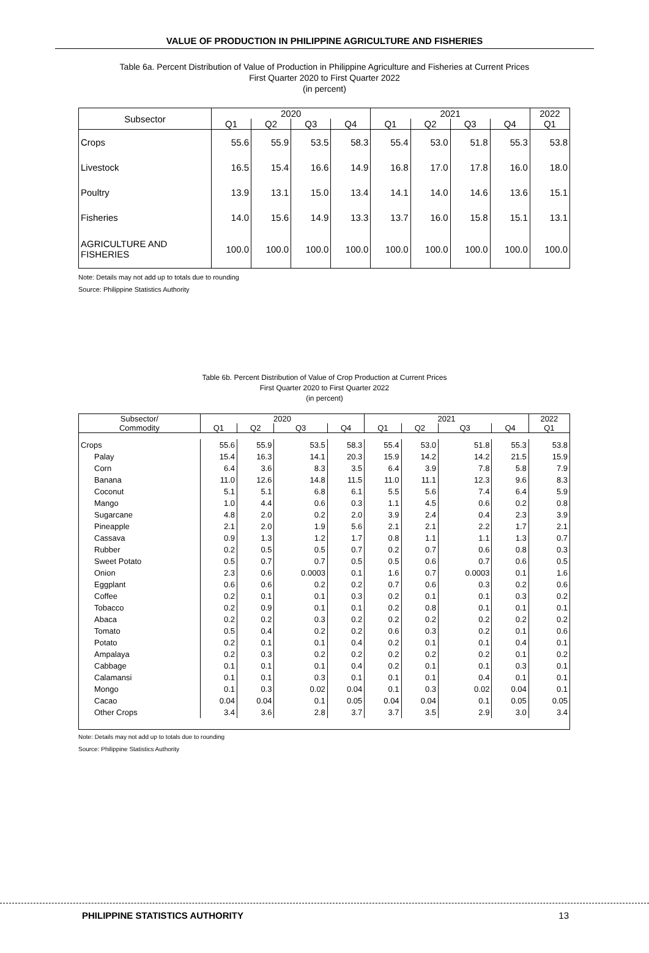VALUE OF PRODUCTION IN PHILIPPINE AGRICULTURE AND FISHERIES
Table 6a. Percent Distribution of Value of Production in Philippine Agriculture and Fisheries at Current Prices
First Quarter 2020 to First Quarter 2022
(in percent)
| Subsector | 2020 | | | | 2021 | | | | 2022 |
| --- | --- | --- | --- | --- | --- | --- | --- | --- | --- |
| | Q1 | Q2 | Q3 | Q4 | Q1 | Q2 | Q3 | Q4 | Q1 |
| Crops | 55.6 | 55.9 | 53.5 | 58.3 | 55.4 | 53.0 | 51.8 | 55.3 | 53.8 |
| Livestock | 16.5 | 15.4 | 16.6 | 14.9 | 16.8 | 17.0 | 17.8 | 16.0 | 18.0 |
| Poultry | 13.9 | 13.1 | 15.0 | 13.4 | 14.1 | 14.0 | 14.6 | 13.6 | 15.1 |
| Fisheries | 14.0 | 15.6 | 14.9 | 13.3 | 13.7 | 16.0 | 15.8 | 15.1 | 13.1 |
| AGRICULTURE AND FISHERIES | 100.0 | 100.0 | 100.0 | 100.0 | 100.0 | 100.0 | 100.0 | 100.0 | 100.0 |
Note: Details may not add up to totals due to rounding
Source: Philippine Statistics Authority
Table 6b. Percent Distribution of Value of Crop Production at Current Prices
First Quarter 2020 to First Quarter 2022
(in percent)
| Subsector/ | 2020 | | | | 2021 | | | | 2022 |
| --- | --- | --- | --- | --- | --- | --- | --- | --- | --- |
| Commodity | Q1 | Q2 | Q3 | Q4 | Q1 | Q2 | Q3 | Q4 | Q1 |
| Crops | 55.6 | 55.9 | 53.5 | 58.3 | 55.4 | 53.0 | 51.8 | 55.3 | 53.8 |
| Palay | 15.4 | 16.3 | 14.1 | 20.3 | 15.9 | 14.2 | 14.2 | 21.5 | 15.9 |
| Corn | 6.4 | 3.6 | 8.3 | 3.5 | 6.4 | 3.9 | 7.8 | 5.8 | 7.9 |
| Banana | 11.0 | 12.6 | 14.8 | 11.5 | 11.0 | 11.1 | 12.3 | 9.6 | 8.3 |
| Coconut | 5.1 | 5.1 | 6.8 | 6.1 | 5.5 | 5.6 | 7.4 | 6.4 | 5.9 |
| Mango | 1.0 | 4.4 | 0.6 | 0.3 | 1.1 | 4.5 | 0.6 | 0.2 | 0.8 |
| Sugarcane | 4.8 | 2.0 | 0.2 | 2.0 | 3.9 | 2.4 | 0.4 | 2.3 | 3.9 |
| Pineapple | 2.1 | 2.0 | 1.9 | 5.6 | 2.1 | 2.1 | 2.2 | 1.7 | 2.1 |
| Cassava | 0.9 | 1.3 | 1.2 | 1.7 | 0.8 | 1.1 | 1.1 | 1.3 | 0.7 |
| Rubber | 0.2 | 0.5 | 0.5 | 0.7 | 0.2 | 0.7 | 0.6 | 0.8 | 0.3 |
| Sweet Potato | 0.5 | 0.7 | 0.7 | 0.5 | 0.5 | 0.6 | 0.7 | 0.6 | 0.5 |
| Onion | 2.3 | 0.6 | 0.0003 | 0.1 | 1.6 | 0.7 | 0.0003 | 0.1 | 1.6 |
| Eggplant | 0.6 | 0.6 | 0.2 | 0.2 | 0.7 | 0.6 | 0.3 | 0.2 | 0.6 |
| Coffee | 0.2 | 0.1 | 0.1 | 0.3 | 0.2 | 0.1 | 0.1 | 0.3 | 0.2 |
| Tobacco | 0.2 | 0.9 | 0.1 | 0.1 | 0.2 | 0.8 | 0.1 | 0.1 | 0.1 |
| Abaca | 0.2 | 0.2 | 0.3 | 0.2 | 0.2 | 0.2 | 0.2 | 0.2 | 0.2 |
| Tomato | 0.5 | 0.4 | 0.2 | 0.2 | 0.6 | 0.3 | 0.2 | 0.1 | 0.6 |
| Potato | 0.2 | 0.1 | 0.1 | 0.4 | 0.2 | 0.1 | 0.1 | 0.4 | 0.1 |
| Ampalaya | 0.2 | 0.3 | 0.2 | 0.2 | 0.2 | 0.2 | 0.2 | 0.1 | 0.2 |
| Cabbage | 0.1 | 0.1 | 0.1 | 0.4 | 0.2 | 0.1 | 0.1 | 0.3 | 0.1 |
| Calamansi | 0.1 | 0.1 | 0.3 | 0.1 | 0.1 | 0.1 | 0.4 | 0.1 | 0.1 |
| Mongo | 0.1 | 0.3 | 0.02 | 0.04 | 0.1 | 0.3 | 0.02 | 0.04 | 0.1 |
| Cacao | 0.04 | 0.04 | 0.1 | 0.05 | 0.04 | 0.04 | 0.1 | 0.05 | 0.05 |
| Other Crops | 3.4 | 3.6 | 2.8 | 3.7 | 3.7 | 3.5 | 2.9 | 3.0 | 3.4 |
Note: Details may not add up to totals due to rounding
Source: Philippine Statistics Authority
PHILIPPINE STATISTICS AUTHORITY 13